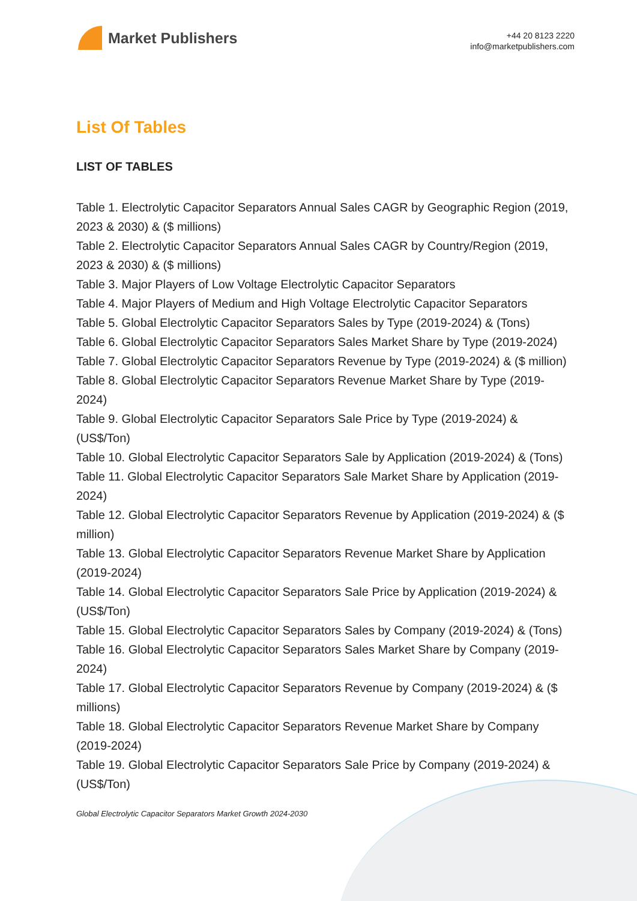Market Publishers
+44 20 8123 2220
info@marketpublishers.com
List Of Tables
LIST OF TABLES
Table 1. Electrolytic Capacitor Separators Annual Sales CAGR by Geographic Region (2019, 2023 & 2030) & ($ millions)
Table 2. Electrolytic Capacitor Separators Annual Sales CAGR by Country/Region (2019, 2023 & 2030) & ($ millions)
Table 3. Major Players of Low Voltage Electrolytic Capacitor Separators
Table 4. Major Players of Medium and High Voltage Electrolytic Capacitor Separators
Table 5. Global Electrolytic Capacitor Separators Sales by Type (2019-2024) & (Tons)
Table 6. Global Electrolytic Capacitor Separators Sales Market Share by Type (2019-2024)
Table 7. Global Electrolytic Capacitor Separators Revenue by Type (2019-2024) & ($ million)
Table 8. Global Electrolytic Capacitor Separators Revenue Market Share by Type (2019-2024)
Table 9. Global Electrolytic Capacitor Separators Sale Price by Type (2019-2024) & (US$/Ton)
Table 10. Global Electrolytic Capacitor Separators Sale by Application (2019-2024) & (Tons)
Table 11. Global Electrolytic Capacitor Separators Sale Market Share by Application (2019-2024)
Table 12. Global Electrolytic Capacitor Separators Revenue by Application (2019-2024) & ($ million)
Table 13. Global Electrolytic Capacitor Separators Revenue Market Share by Application (2019-2024)
Table 14. Global Electrolytic Capacitor Separators Sale Price by Application (2019-2024) & (US$/Ton)
Table 15. Global Electrolytic Capacitor Separators Sales by Company (2019-2024) & (Tons)
Table 16. Global Electrolytic Capacitor Separators Sales Market Share by Company (2019-2024)
Table 17. Global Electrolytic Capacitor Separators Revenue by Company (2019-2024) & ($ millions)
Table 18. Global Electrolytic Capacitor Separators Revenue Market Share by Company (2019-2024)
Table 19. Global Electrolytic Capacitor Separators Sale Price by Company (2019-2024) & (US$/Ton)
Global Electrolytic Capacitor Separators Market Growth 2024-2030